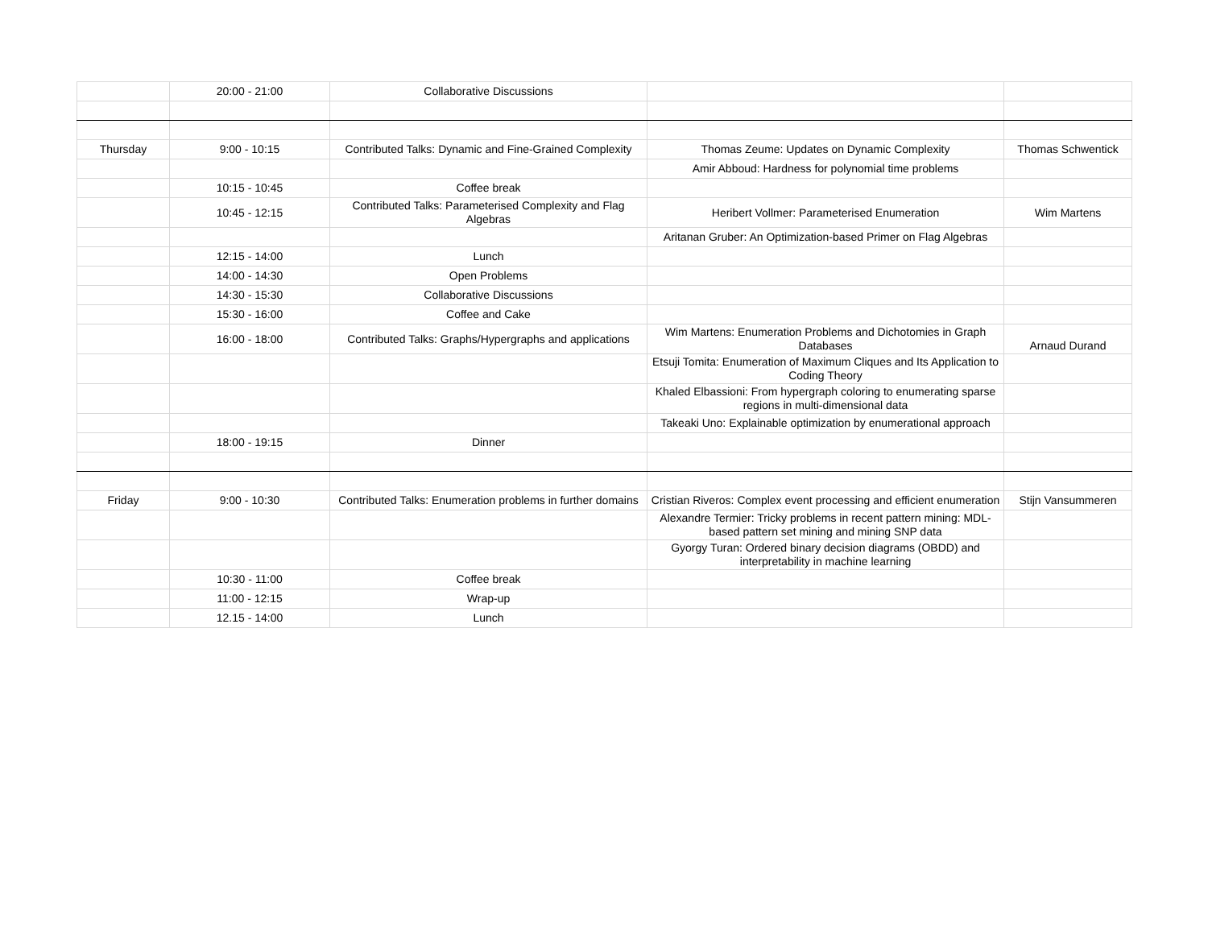| | 20:00 - 21:00 | Collaborative Discussions | | |
| Thursday | 9:00 - 10:15 | Contributed Talks: Dynamic and Fine-Grained Complexity | Thomas Zeume: Updates on Dynamic Complexity | Thomas Schwentick |
| | | | Amir Abboud: Hardness for polynomial time problems | |
| | 10:15 - 10:45 | Coffee break | | |
| | 10:45 - 12:15 | Contributed Talks: Parameterised Complexity and Flag Algebras | Heribert Vollmer: Parameterised Enumeration | Wim Martens |
| | | | Aritanan Gruber: An Optimization-based Primer on Flag Algebras | |
| | 12:15 - 14:00 | Lunch | | |
| | 14:00 - 14:30 | Open Problems | | |
| | 14:30 - 15:30 | Collaborative Discussions | | |
| | 15:30 - 16:00 | Coffee and Cake | | |
| | 16:00 - 18:00 | Contributed Talks: Graphs/Hypergraphs and applications | Wim Martens: Enumeration Problems and Dichotomies in Graph Databases | Arnaud Durand |
| | | | Etsuji Tomita: Enumeration of Maximum Cliques and Its Application to Coding Theory | |
| | | | Khaled Elbassioni: From hypergraph coloring to enumerating sparse regions in multi-dimensional data | |
| | | | Takeaki Uno: Explainable optimization by enumerational approach | |
| | 18:00 - 19:15 | Dinner | | |
| Friday | 9:00 - 10:30 | Contributed Talks: Enumeration problems in further domains | Cristian Riveros: Complex event processing and efficient enumeration | Stijn Vansummeren |
| | | | Alexandre Termier: Tricky problems in recent pattern mining: MDL-based pattern set mining and mining SNP data | |
| | | | Gyorgy Turan: Ordered binary decision diagrams (OBDD) and interpretability in machine learning | |
| | 10:30 - 11:00 | Coffee break | | |
| | 11:00 - 12:15 | Wrap-up | | |
| | 12.15 - 14:00 | Lunch | | |